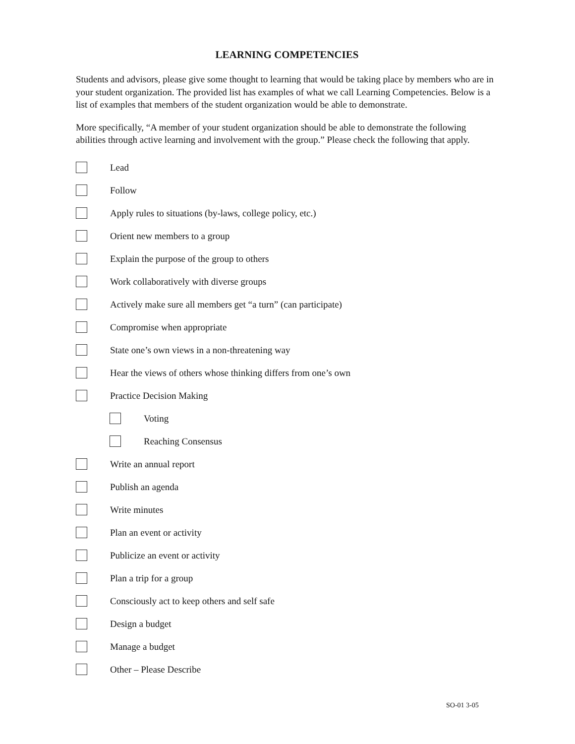LEARNING COMPETENCIES
Students and advisors, please give some thought to learning that would be taking place by members who are in your student organization. The provided list has examples of what we call Learning Competencies. Below is a list of examples that members of the student organization would be able to demonstrate.
More specifically, “A member of your student organization should be able to demonstrate the following abilities through active learning and involvement with the group.” Please check the following that apply.
Lead
Follow
Apply rules to situations (by-laws, college policy, etc.)
Orient new members to a group
Explain the purpose of the group to others
Work collaboratively with diverse groups
Actively make sure all members get “a turn” (can participate)
Compromise when appropriate
State one’s own views in a non-threatening way
Hear the views of others whose thinking differs from one’s own
Practice Decision Making
Voting
Reaching Consensus
Write an annual report
Publish an agenda
Write minutes
Plan an event or activity
Publicize an event or activity
Plan a trip for a group
Consciously act to keep others and self safe
Design a budget
Manage a budget
Other – Please Describe
SO-01 3-05